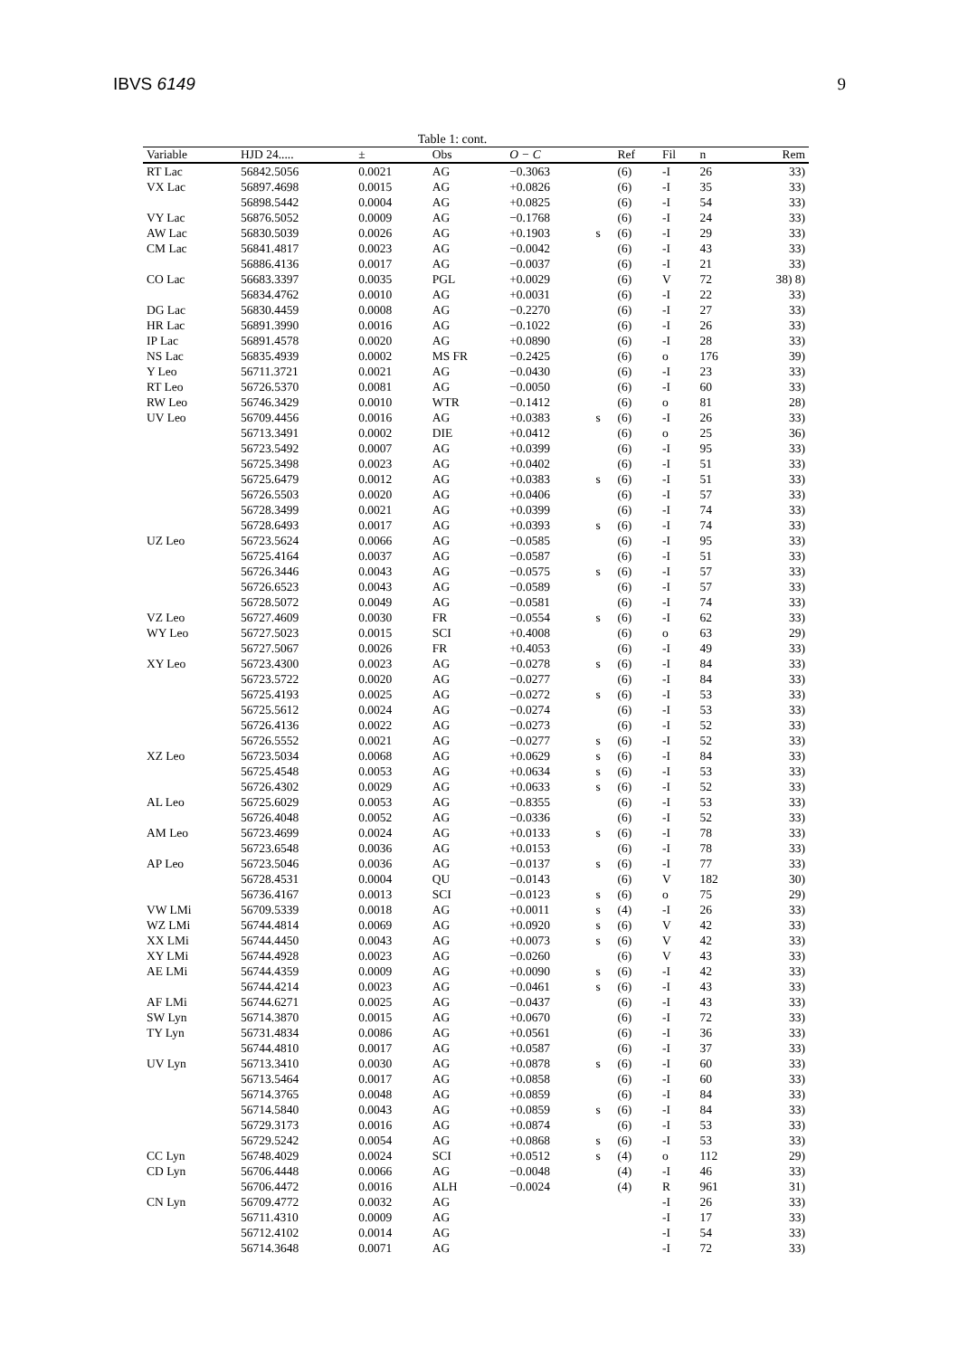IBVS 6149 9
Table 1: cont.
| Variable | HJD 24..... | ± | Obs | O − C | | Ref | Fil | n | Rem |
| --- | --- | --- | --- | --- | --- | --- | --- | --- | --- |
| RT Lac | 56842.5056 | 0.0021 | AG | −0.3063 | | (6) | -I | 26 | 33) |
| VX Lac | 56897.4698 | 0.0015 | AG | +0.0826 | | (6) | -I | 35 | 33) |
| | 56898.5442 | 0.0004 | AG | +0.0825 | | (6) | -I | 54 | 33) |
| VY Lac | 56876.5052 | 0.0009 | AG | −0.1768 | | (6) | -I | 24 | 33) |
| AW Lac | 56830.5039 | 0.0026 | AG | +0.1903 | s | (6) | -I | 29 | 33) |
| CM Lac | 56841.4817 | 0.0023 | AG | −0.0042 | | (6) | -I | 43 | 33) |
| | 56886.4136 | 0.0017 | AG | −0.0037 | | (6) | -I | 21 | 33) |
| CO Lac | 56683.3397 | 0.0035 | PGL | +0.0029 | | (6) | V | 72 | 38) 8) |
| | 56834.4762 | 0.0010 | AG | +0.0031 | | (6) | -I | 22 | 33) |
| DG Lac | 56830.4459 | 0.0008 | AG | −0.2270 | | (6) | -I | 27 | 33) |
| HR Lac | 56891.3990 | 0.0016 | AG | −0.1022 | | (6) | -I | 26 | 33) |
| IP Lac | 56891.4578 | 0.0020 | AG | +0.0890 | | (6) | -I | 28 | 33) |
| NS Lac | 56835.4939 | 0.0002 | MS FR | −0.2425 | | (6) | o | 176 | 39) |
| Y Leo | 56711.3721 | 0.0021 | AG | −0.0430 | | (6) | -I | 23 | 33) |
| RT Leo | 56726.5370 | 0.0081 | AG | −0.0050 | | (6) | -I | 60 | 33) |
| RW Leo | 56746.3429 | 0.0010 | WTR | −0.1412 | | (6) | o | 81 | 28) |
| UV Leo | 56709.4456 | 0.0016 | AG | +0.0383 | s | (6) | -I | 26 | 33) |
| | 56713.3491 | 0.0002 | DIE | +0.0412 | | (6) | o | 25 | 36) |
| | 56723.5492 | 0.0007 | AG | +0.0399 | | (6) | -I | 95 | 33) |
| | 56725.3498 | 0.0023 | AG | +0.0402 | | (6) | -I | 51 | 33) |
| | 56725.6479 | 0.0012 | AG | +0.0383 | s | (6) | -I | 51 | 33) |
| | 56726.5503 | 0.0020 | AG | +0.0406 | | (6) | -I | 57 | 33) |
| | 56728.3499 | 0.0021 | AG | +0.0399 | | (6) | -I | 74 | 33) |
| | 56728.6493 | 0.0017 | AG | +0.0393 | s | (6) | -I | 74 | 33) |
| UZ Leo | 56723.5624 | 0.0066 | AG | −0.0585 | | (6) | -I | 95 | 33) |
| | 56725.4164 | 0.0037 | AG | −0.0587 | | (6) | -I | 51 | 33) |
| | 56726.3446 | 0.0043 | AG | −0.0575 | s | (6) | -I | 57 | 33) |
| | 56726.6523 | 0.0043 | AG | −0.0589 | | (6) | -I | 57 | 33) |
| | 56728.5072 | 0.0049 | AG | −0.0581 | | (6) | -I | 74 | 33) |
| VZ Leo | 56727.4609 | 0.0030 | FR | −0.0554 | s | (6) | -I | 62 | 33) |
| WY Leo | 56727.5023 | 0.0015 | SCI | +0.4008 | | (6) | o | 63 | 29) |
| | 56727.5067 | 0.0026 | FR | +0.4053 | | (6) | -I | 49 | 33) |
| XY Leo | 56723.4300 | 0.0023 | AG | −0.0278 | s | (6) | -I | 84 | 33) |
| | 56723.5722 | 0.0020 | AG | −0.0277 | | (6) | -I | 84 | 33) |
| | 56725.4193 | 0.0025 | AG | −0.0272 | s | (6) | -I | 53 | 33) |
| | 56725.5612 | 0.0024 | AG | −0.0274 | | (6) | -I | 53 | 33) |
| | 56726.4136 | 0.0022 | AG | −0.0273 | | (6) | -I | 52 | 33) |
| | 56726.5552 | 0.0021 | AG | −0.0277 | s | (6) | -I | 52 | 33) |
| XZ Leo | 56723.5034 | 0.0068 | AG | +0.0629 | s | (6) | -I | 84 | 33) |
| | 56725.4548 | 0.0053 | AG | +0.0634 | s | (6) | -I | 53 | 33) |
| | 56726.4302 | 0.0029 | AG | +0.0633 | s | (6) | -I | 52 | 33) |
| AL Leo | 56725.6029 | 0.0053 | AG | −0.8355 | | (6) | -I | 53 | 33) |
| | 56726.4048 | 0.0052 | AG | −0.0336 | | (6) | -I | 52 | 33) |
| AM Leo | 56723.4699 | 0.0024 | AG | +0.0133 | s | (6) | -I | 78 | 33) |
| | 56723.6548 | 0.0036 | AG | +0.0153 | | (6) | -I | 78 | 33) |
| AP Leo | 56723.5046 | 0.0036 | AG | −0.0137 | s | (6) | -I | 77 | 33) |
| | 56728.4531 | 0.0004 | QU | −0.0143 | | (6) | V | 182 | 30) |
| | 56736.4167 | 0.0013 | SCI | −0.0123 | s | (6) | o | 75 | 29) |
| VW LMi | 56709.5339 | 0.0018 | AG | +0.0011 | s | (4) | -I | 26 | 33) |
| WZ LMi | 56744.4814 | 0.0069 | AG | +0.0920 | s | (6) | V | 42 | 33) |
| XX LMi | 56744.4450 | 0.0043 | AG | +0.0073 | s | (6) | V | 42 | 33) |
| XY LMi | 56744.4928 | 0.0023 | AG | −0.0260 | | (6) | V | 43 | 33) |
| AE LMi | 56744.4359 | 0.0009 | AG | +0.0090 | s | (6) | -I | 42 | 33) |
| | 56744.4214 | 0.0023 | AG | −0.0461 | s | (6) | -I | 43 | 33) |
| AF LMi | 56744.6271 | 0.0025 | AG | −0.0437 | | (6) | -I | 43 | 33) |
| SW Lyn | 56714.3870 | 0.0015 | AG | +0.0670 | | (6) | -I | 72 | 33) |
| TY Lyn | 56731.4834 | 0.0086 | AG | +0.0561 | | (6) | -I | 36 | 33) |
| | 56744.4810 | 0.0017 | AG | +0.0587 | | (6) | -I | 37 | 33) |
| UV Lyn | 56713.3410 | 0.0030 | AG | +0.0878 | s | (6) | -I | 60 | 33) |
| | 56713.5464 | 0.0017 | AG | +0.0858 | | (6) | -I | 60 | 33) |
| | 56714.3765 | 0.0048 | AG | +0.0859 | | (6) | -I | 84 | 33) |
| | 56714.5840 | 0.0043 | AG | +0.0859 | s | (6) | -I | 84 | 33) |
| | 56729.3173 | 0.0016 | AG | +0.0874 | | (6) | -I | 53 | 33) |
| | 56729.5242 | 0.0054 | AG | +0.0868 | s | (6) | -I | 53 | 33) |
| CC Lyn | 56748.4029 | 0.0024 | SCI | +0.0512 | s | (4) | o | 112 | 29) |
| CD Lyn | 56706.4448 | 0.0066 | AG | −0.0048 | | (4) | -I | 46 | 33) |
| | 56706.4472 | 0.0016 | ALH | −0.0024 | | (4) | R | 961 | 31) |
| CN Lyn | 56709.4772 | 0.0032 | AG | | | | -I | 26 | 33) |
| | 56711.4310 | 0.0009 | AG | | | | -I | 17 | 33) |
| | 56712.4102 | 0.0014 | AG | | | | -I | 54 | 33) |
| | 56714.3648 | 0.0071 | AG | | | | -I | 72 | 33) |